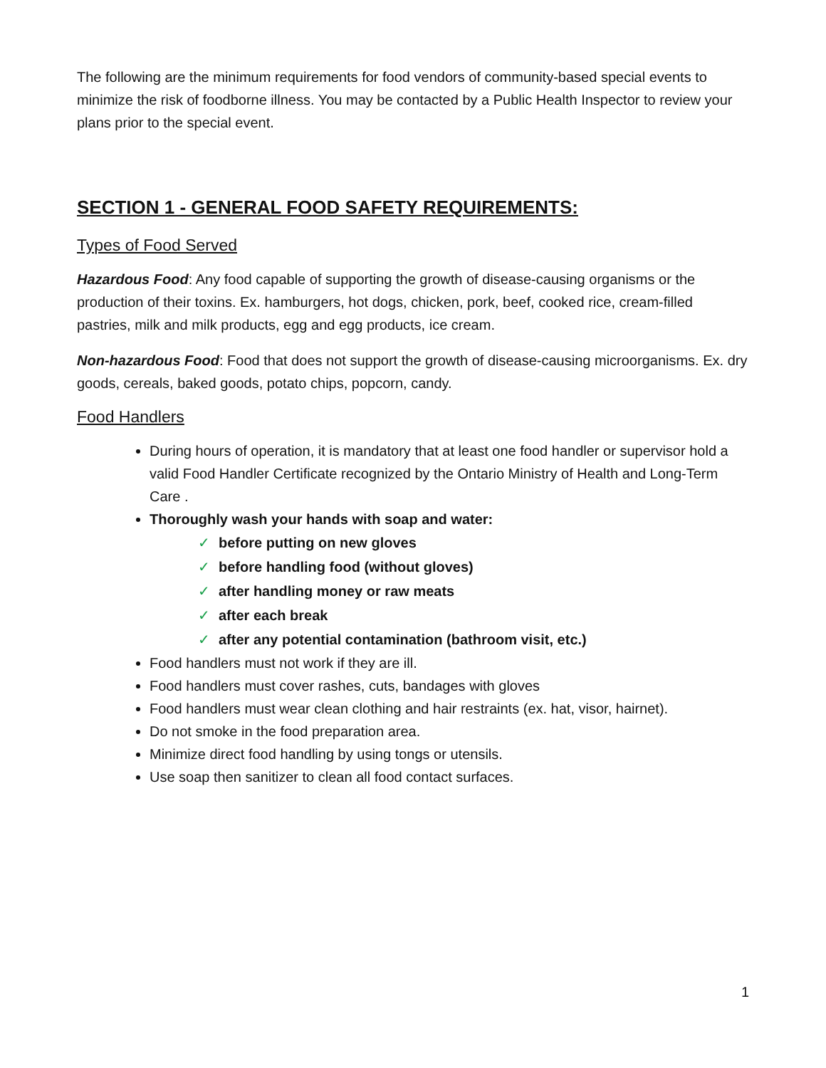The following are the minimum requirements for food vendors of community-based special events to minimize the risk of foodborne illness. You may be contacted by a Public Health Inspector to review your plans prior to the special event.
SECTION 1 - GENERAL FOOD SAFETY REQUIREMENTS:
Types of Food Served
Hazardous Food: Any food capable of supporting the growth of disease-causing organisms or the production of their toxins. Ex. hamburgers, hot dogs, chicken, pork, beef, cooked rice, cream-filled pastries, milk and milk products, egg and egg products, ice cream.
Non-hazardous Food: Food that does not support the growth of disease-causing microorganisms. Ex. dry goods, cereals, baked goods, potato chips, popcorn, candy.
Food Handlers
During hours of operation, it is mandatory that at least one food handler or supervisor hold a valid Food Handler Certificate recognized by the Ontario Ministry of Health and Long-Term Care .
Thoroughly wash your hands with soap and water:
✓ before putting on new gloves
✓ before handling food (without gloves)
✓ after handling money or raw meats
✓ after each break
✓ after any potential contamination (bathroom visit, etc.)
Food handlers must not work if they are ill.
Food handlers must cover rashes, cuts, bandages with gloves
Food handlers must wear clean clothing and hair restraints (ex. hat, visor, hairnet).
Do not smoke in the food preparation area.
Minimize direct food handling by using tongs or utensils.
Use soap then sanitizer to clean all food contact surfaces.
1